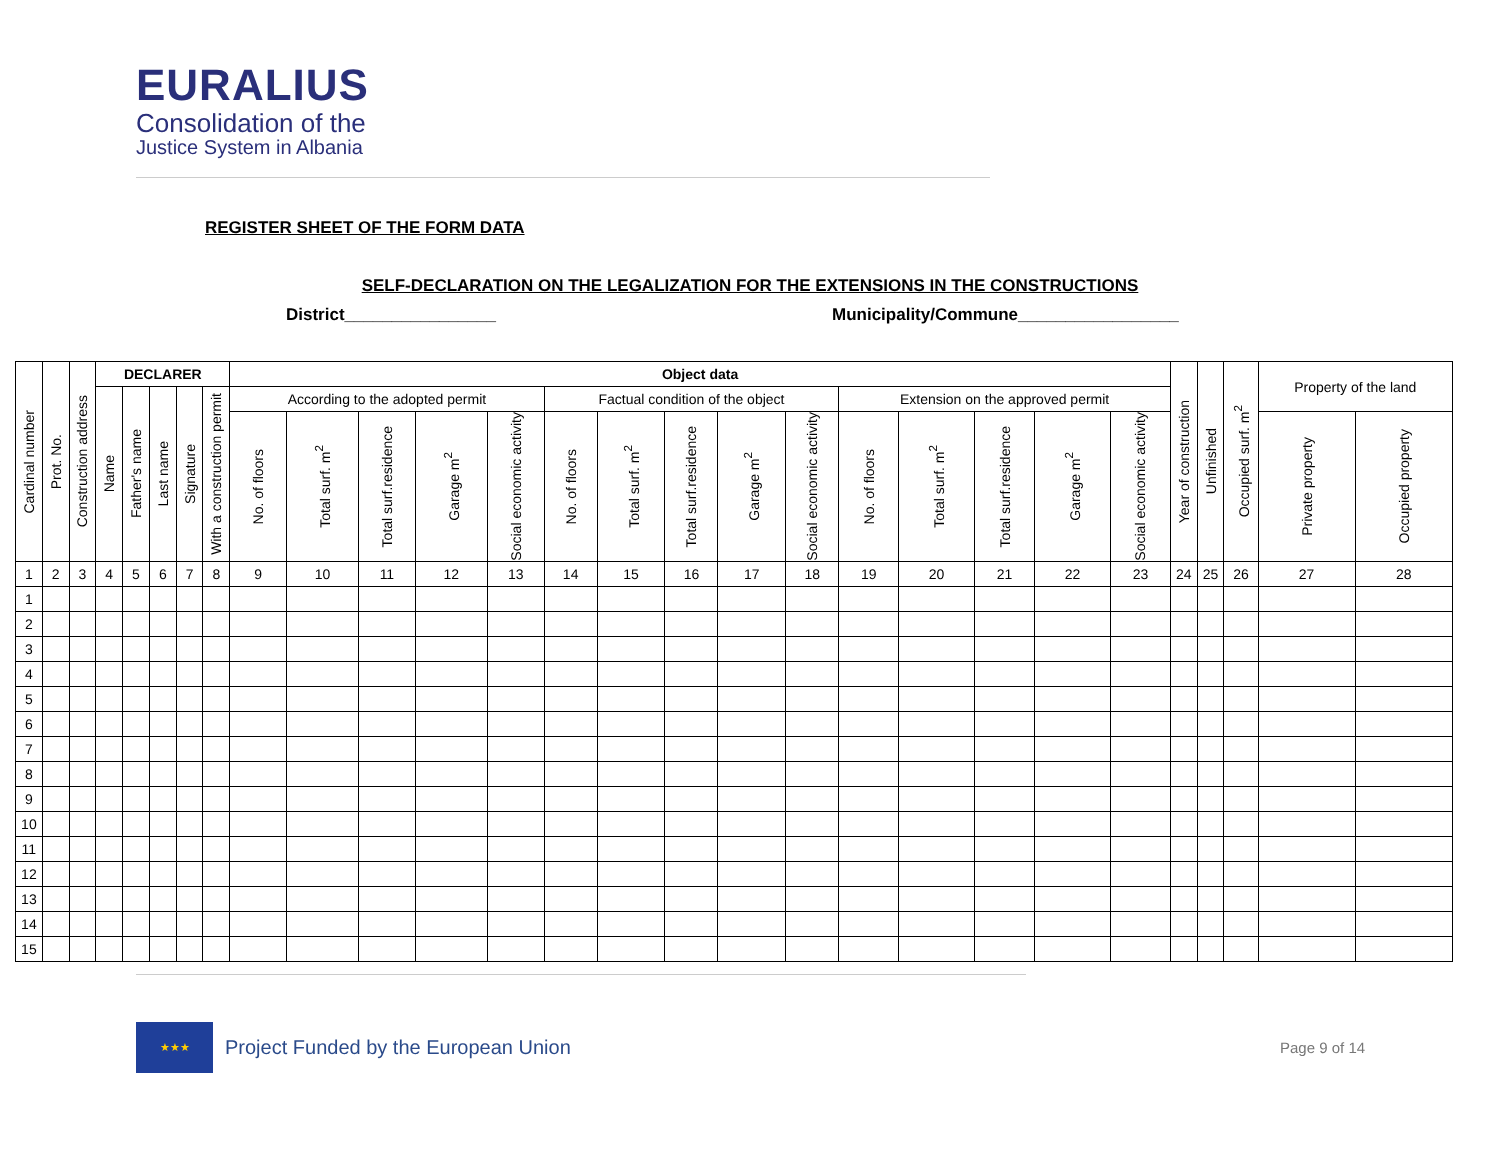EURALIUS
Consolidation of the
Justice System in Albania
REGISTER SHEET OF THE FORM DATA
SELF-DECLARATION ON THE LEGALIZATION FOR THE EXTENSIONS IN THE CONSTRUCTIONS
District________________
Municipality/Commune_________________
| Cardinal number | Prot. No. | Construction address | DECLARER | | | | | Object data | | | | | | | | | | | | | | | Year of construction | Unfinished | Occupied surf. m<sup>2</sup> | Property of the land | |
| --- | --- | --- | --- | --- | --- | --- | --- | --- | --- | --- | --- | --- | --- | --- | --- | --- | --- | --- | --- | --- | --- | --- | --- | --- | --- | --- | --- |
| | | | Name | Father's name | Last name | Signature | With a construction permit | According to the adopted permit | | | | | Factual condition of the object | | | | | Extension on the approved permit | | | | | | | | | |
| | | | | | | | | No. of floors | Total surf. m<sup>2</sup> | Total surf.residence | Garage m<sup>2</sup> | Social economic activity | No. of floors | Total surf. m<sup>2</sup> | Total surf.residence | Garage m<sup>2</sup> | Social economic activity | No. of floors | Total surf. m<sup>2</sup> | Total surf.residence | Garage m<sup>2</sup> | Social economic activity | | | | Private property | Occupied property |
| 1 | 2 | 3 | 4 | 5 | 6 | 7 | 8 | 9 | 10 | 11 | 12 | 13 | 14 | 15 | 16 | 17 | 18 | 19 | 20 | 21 | 22 | 23 | 24 | 25 | 26 | 27 | 28 |
| 1 | | | | | | | | | | | | | | | | | | | | | | | | | | | |
| 2 | | | | | | | | | | | | | | | | | | | | | | | | | | | |
| 3 | | | | | | | | | | | | | | | | | | | | | | | | | | | |
| 4 | | | | | | | | | | | | | | | | | | | | | | | | | | | |
| 5 | | | | | | | | | | | | | | | | | | | | | | | | | | | |
| 6 | | | | | | | | | | | | | | | | | | | | | | | | | | | |
| 7 | | | | | | | | | | | | | | | | | | | | | | | | | | | |
| 8 | | | | | | | | | | | | | | | | | | | | | | | | | | | |
| 9 | | | | | | | | | | | | | | | | | | | | | | | | | | | |
| 10 | | | | | | | | | | | | | | | | | | | | | | | | | | | |
| 11 | | | | | | | | | | | | | | | | | | | | | | | | | | | |
| 12 | | | | | | | | | | | | | | | | | | | | | | | | | | | |
| 13 | | | | | | | | | | | | | | | | | | | | | | | | | | | |
| 14 | | | | | | | | | | | | | | | | | | | | | | | | | | | |
| 15 | | | | | | | | | | | | | | | | | | | | | | | | | | | |
★★★
Project Funded by the European Union
Page 9 of 14